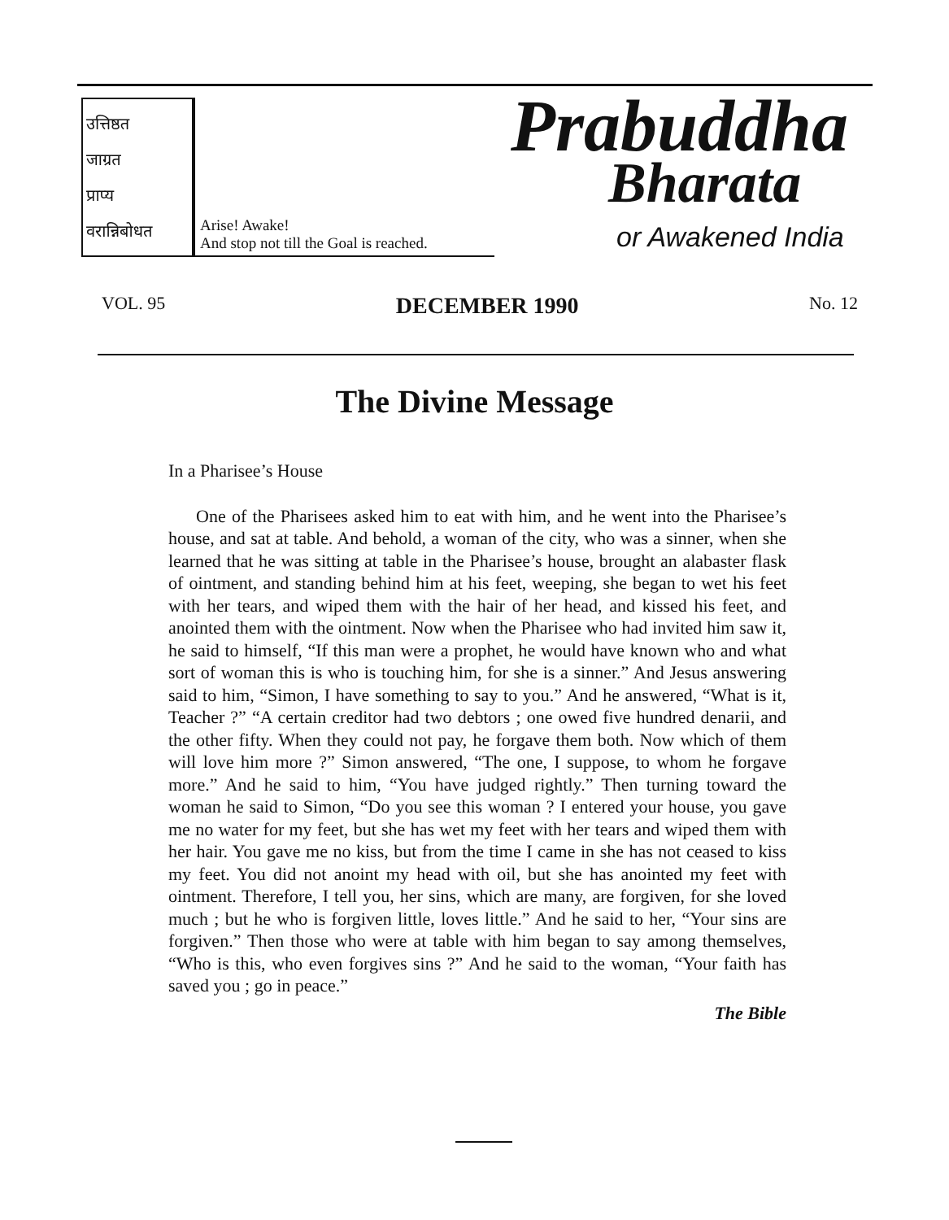उत्तिष्ठत
जाग्रत
प्राप्य
वरान्निबोधत
Arise! Awake!
And stop not till the Goal is reached.
Prabuddha
Bharata
or Awakened India
VOL. 95 DECEMBER 1990 No. 12
The Divine Message
In a Pharisee’s House
One of the Pharisees asked him to eat with him, and he went into the Pharisee’s house, and sat at table. And behold, a woman of the city, who was a sinner, when she learned that he was sitting at table in the Pharisee’s house, brought an alabaster flask of ointment, and standing behind him at his feet, weeping, she began to wet his feet with her tears, and wiped them with the hair of her head, and kissed his feet, and anointed them with the ointment. Now when the Pharisee who had invited him saw it, he said to himself, “If this man were a prophet, he would have known who and what sort of woman this is who is touching him, for she is a sinner.” And Jesus answering said to him, “Simon, I have something to say to you.” And he answered, “What is it, Teacher ?” “A certain creditor had two debtors ; one owed five hundred denarii, and the other fifty. When they could not pay, he forgave them both. Now which of them will love him more ?” Simon answered, “The one, I suppose, to whom he forgave more.” And he said to him, “You have judged rightly.” Then turning toward the woman he said to Simon, “Do you see this woman ? I entered your house, you gave me no water for my feet, but she has wet my feet with her tears and wiped them with her hair. You gave me no kiss, but from the time I came in she has not ceased to kiss my feet. You did not anoint my head with oil, but she has anointed my feet with ointment. Therefore, I tell you, her sins, which are many, are forgiven, for she loved much ; but he who is forgiven little, loves little.” And he said to her, “Your sins are forgiven.” Then those who were at table with him began to say among themselves, “Who is this, who even forgives sins ?” And he said to the woman, “Your faith has saved you ; go in peace.”
The Bible